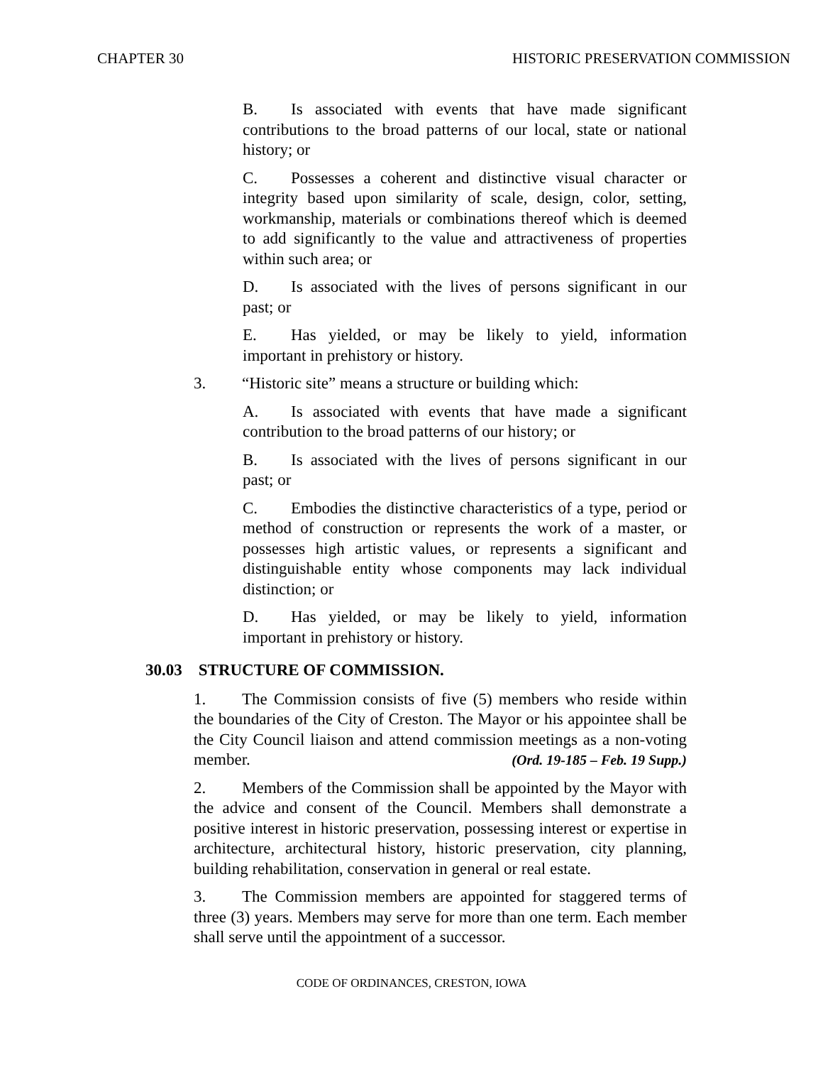CHAPTER 30 HISTORIC PRESERVATION COMMISSION
B. Is associated with events that have made significant contributions to the broad patterns of our local, state or national history; or
C. Possesses a coherent and distinctive visual character or integrity based upon similarity of scale, design, color, setting, workmanship, materials or combinations thereof which is deemed to add significantly to the value and attractiveness of properties within such area; or
D. Is associated with the lives of persons significant in our past; or
E. Has yielded, or may be likely to yield, information important in prehistory or history.
3. “Historic site” means a structure or building which:
A. Is associated with events that have made a significant contribution to the broad patterns of our history; or
B. Is associated with the lives of persons significant in our past; or
C. Embodies the distinctive characteristics of a type, period or method of construction or represents the work of a master, or possesses high artistic values, or represents a significant and distinguishable entity whose components may lack individual distinction; or
D. Has yielded, or may be likely to yield, information important in prehistory or history.
30.03 STRUCTURE OF COMMISSION.
1. The Commission consists of five (5) members who reside within the boundaries of the City of Creston. The Mayor or his appointee shall be the City Council liaison and attend commission meetings as a non-voting member. (Ord. 19-185 – Feb. 19 Supp.)
2. Members of the Commission shall be appointed by the Mayor with the advice and consent of the Council. Members shall demonstrate a positive interest in historic preservation, possessing interest or expertise in architecture, architectural history, historic preservation, city planning, building rehabilitation, conservation in general or real estate.
3. The Commission members are appointed for staggered terms of three (3) years. Members may serve for more than one term. Each member shall serve until the appointment of a successor.
CODE OF ORDINANCES, CRESTON, IOWA